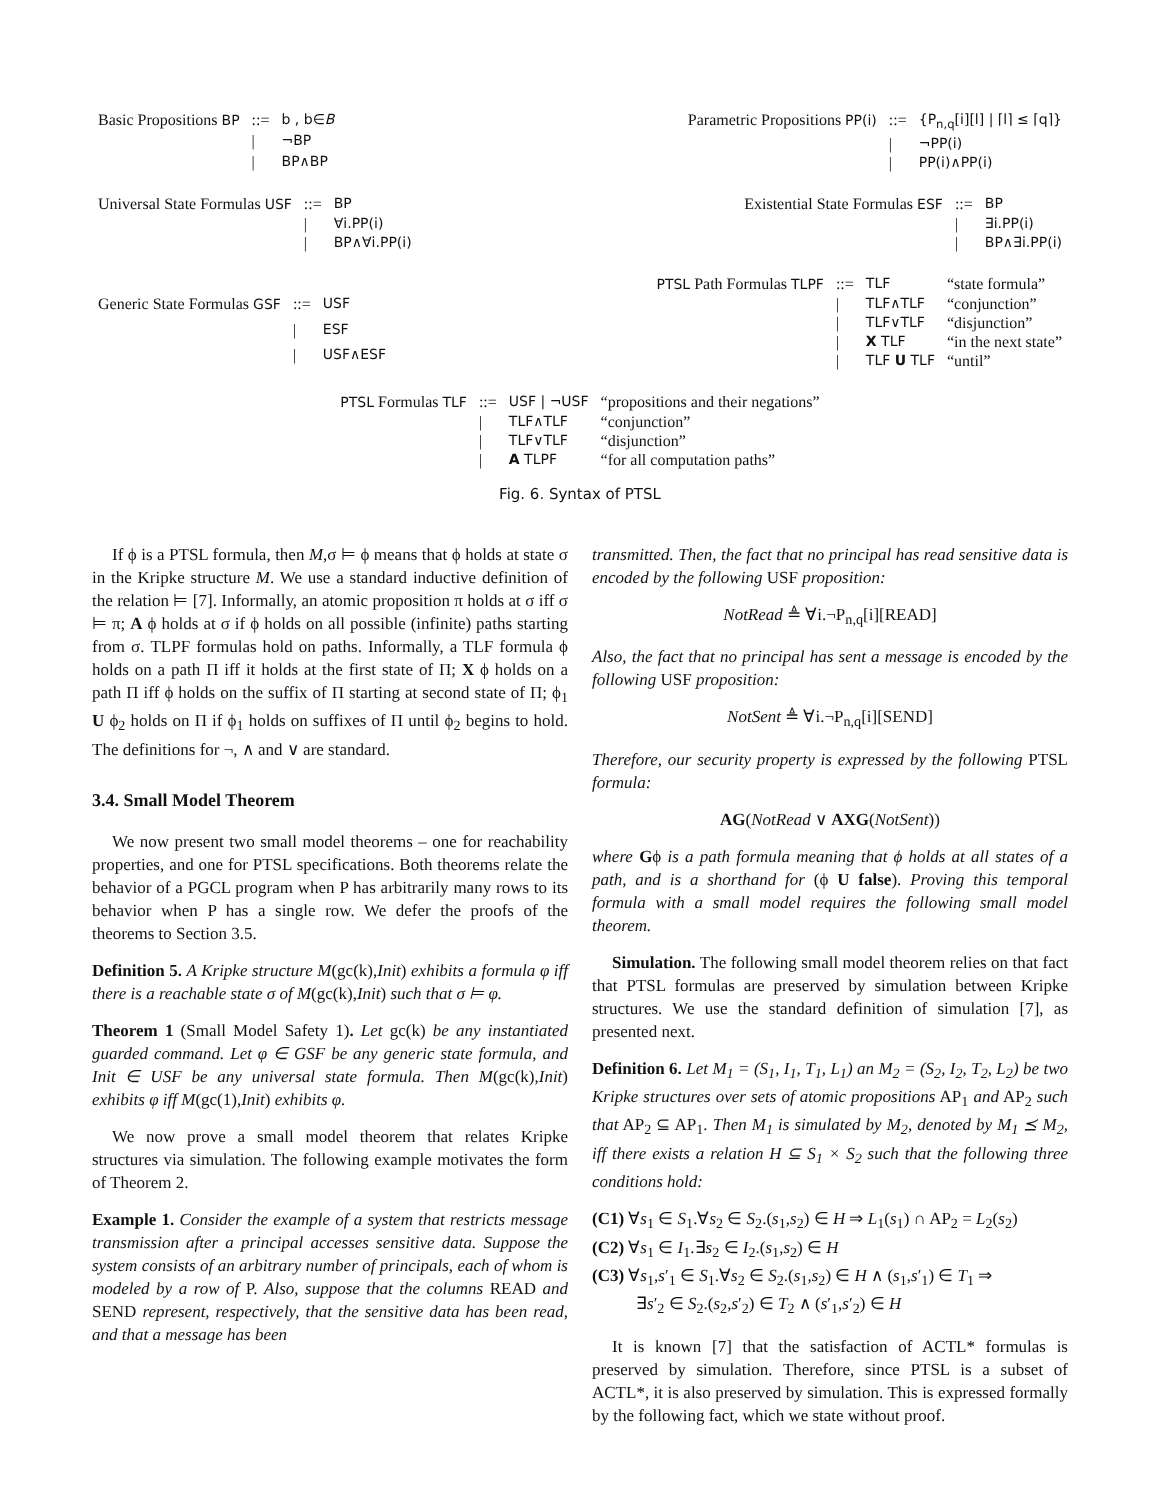| Basic Propositions BP | ::= | b , b∈ B |
| | / | ¬BP |
| | / | BP∧BP |
| Parametric Propositions PP(i) | ::= | {P<sub>n,q</sub>[i][l] / ⌈l⌉ ≤ ⌈q⌉} |
| | / | ¬PP(i) |
| | / | PP(i)∧PP(i) |
| Universal State Formulas USF | ::= | BP |
| | / | ∀i.PP(i) |
| | / | BP∧∀i.PP(i) |
| Existential State Formulas ESF | ::= | BP |
| | / | ∃i.PP(i) |
| | / | BP∧∃i.PP(i) |
| Generic State Formulas GSF | ::= | USF |
| | / | ESF |
| | / | USF∧ESF |
| PTSL Path Formulas TLPF | ::= | TLF | “state formula” |
| | / | TLF∧TLF | “conjunction” |
| | / | TLF∨TLF | “disjunction” |
| | / | X TLF | “in the next state” |
| | / | TLF U TLF | “until” |
| PTSL Formulas TLF | ::= | USF / ¬USF | “propositions and their negations” |
| | / | TLF∧TLF | “conjunction” |
| | / | TLF∨TLF | “disjunction” |
| | / | A TLPF | “for all computation paths” |
Fig. 6. Syntax of PTSL
If ϕ is a PTSL formula, then M,σ ⊨ ϕ means that ϕ holds at state σ in the Kripke structure M. We use a standard inductive definition of the relation ⊨ [7]. Informally, an atomic proposition π holds at σ iff σ ⊨ π; A ϕ holds at σ if ϕ holds on all possible (infinite) paths starting from σ. TLPF formulas hold on paths. Informally, a TLF formula ϕ holds on a path Π iff it holds at the first state of Π; X ϕ holds on a path Π iff ϕ holds on the suffix of Π starting at second state of Π; ϕ<sub>1</sub> U ϕ<sub>2</sub> holds on Π if ϕ<sub>1</sub> holds on suffixes of Π until ϕ<sub>2</sub> begins to hold. The definitions for ¬, ∧ and ∨ are standard.
3.4. Small Model Theorem
We now present two small model theorems – one for reachability properties, and one for PTSL specifications. Both theorems relate the behavior of a PGCL program when P has arbitrarily many rows to its behavior when P has a single row. We defer the proofs of the theorems to Section 3.5.
Definition 5. A Kripke structure M(gc(k),Init) exhibits a formula φ iff there is a reachable state σ of M(gc(k),Init) such that σ ⊨ φ.
Theorem 1 (Small Model Safety 1). Let gc(k) be any instantiated guarded command. Let φ ∈ GSF be any generic state formula, and Init ∈ USF be any universal state formula. Then M(gc(k),Init) exhibits φ iff M(gc(1),Init) exhibits φ.
We now prove a small model theorem that relates Kripke structures via simulation. The following example motivates the form of Theorem 2.
Example 1. Consider the example of a system that restricts message transmission after a principal accesses sensitive data. Suppose the system consists of an arbitrary number of principals, each of whom is modeled by a row of P. Also, suppose that the columns READ and SEND represent, respectively, that the sensitive data has been read, and that a message has been
transmitted. Then, the fact that no principal has read sensitive data is encoded by the following USF proposition:
NotRead ≜ ∀i.¬P<sub>n,q</sub>[i][READ]
Also, the fact that no principal has sent a message is encoded by the following USF proposition:
NotSent ≜ ∀i.¬P<sub>n,q</sub>[i][SEND]
Therefore, our security property is expressed by the following PTSL formula:
AG(NotRead ∨ AXG(NotSent))
where Gϕ is a path formula meaning that ϕ holds at all states of a path, and is a shorthand for (ϕ U false). Proving this temporal formula with a small model requires the following small model theorem.
Simulation. The following small model theorem relies on that fact that PTSL formulas are preserved by simulation between Kripke structures. We use the standard definition of simulation [7], as presented next.
Definition 6. Let M<sub>1</sub> = (S<sub>1</sub>, I<sub>1</sub>, T<sub>1</sub>, L<sub>1</sub>) an M<sub>2</sub> = (S<sub>2</sub>, I<sub>2</sub>, T<sub>2</sub>, L<sub>2</sub>) be two Kripke structures over sets of atomic propositions AP<sub>1</sub> and AP<sub>2</sub> such that AP<sub>2</sub> ⊆ AP<sub>1</sub>. Then M<sub>1</sub> is simulated by M<sub>2</sub>, denoted by M<sub>1</sub> ⪯ M<sub>2</sub>, iff there exists a relation H ⊆ S<sub>1</sub> × S<sub>2</sub> such that the following three conditions hold:
(C1) ∀s<sub>1</sub> ∈ S<sub>1</sub>.∀s<sub>2</sub> ∈ S<sub>2</sub>.(s<sub>1</sub>,s<sub>2</sub>) ∈ H ⇒ L<sub>1</sub>(s<sub>1</sub>) ∩ AP<sub>2</sub> = L<sub>2</sub>(s<sub>2</sub>)
(C2) ∀s<sub>1</sub> ∈ I<sub>1</sub>.∃s<sub>2</sub> ∈ I<sub>2</sub>.(s<sub>1</sub>,s<sub>2</sub>) ∈ H
(C3) ∀s<sub>1</sub>,s′<sub>1</sub> ∈ S<sub>1</sub>.∀s<sub>2</sub> ∈ S<sub>2</sub>.(s<sub>1</sub>,s<sub>2</sub>) ∈ H ∧ (s<sub>1</sub>,s′<sub>1</sub>) ∈ T<sub>1</sub> ⇒
∃s′<sub>2</sub> ∈ S<sub>2</sub>.(s<sub>2</sub>,s′<sub>2</sub>) ∈ T<sub>2</sub> ∧ (s′<sub>1</sub>,s′<sub>2</sub>) ∈ H
It is known [7] that the satisfaction of ACTL* formulas is preserved by simulation. Therefore, since PTSL is a subset of ACTL*, it is also preserved by simulation. This is expressed formally by the following fact, which we state without proof.